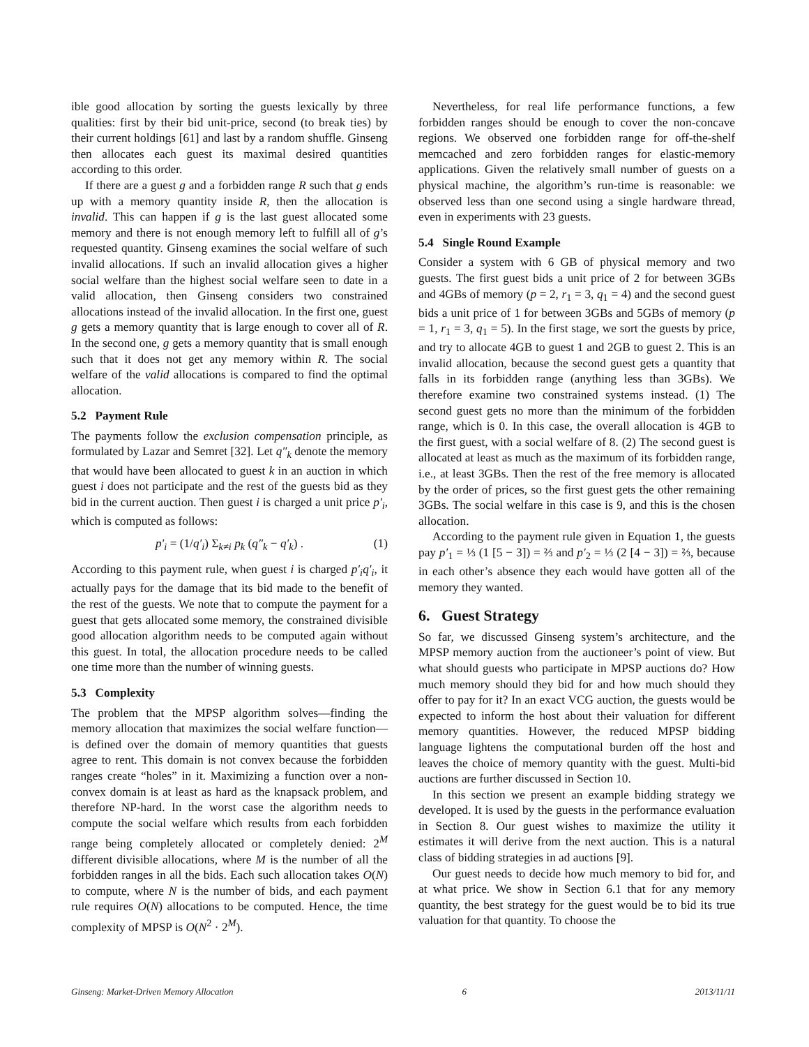ible good allocation by sorting the guests lexically by three qualities: first by their bid unit-price, second (to break ties) by their current holdings [61] and last by a random shuffle. Ginseng then allocates each guest its maximal desired quantities according to this order.
If there are a guest g and a forbidden range R such that g ends up with a memory quantity inside R, then the allocation is invalid. This can happen if g is the last guest allocated some memory and there is not enough memory left to fulfill all of g’s requested quantity. Ginseng examines the social welfare of such invalid allocations. If such an invalid allocation gives a higher social welfare than the highest social welfare seen to date in a valid allocation, then Ginseng considers two constrained allocations instead of the invalid allocation. In the first one, guest g gets a memory quantity that is large enough to cover all of R. In the second one, g gets a memory quantity that is small enough such that it does not get any memory within R. The social welfare of the valid allocations is compared to find the optimal allocation.
5.2 Payment Rule
The payments follow the exclusion compensation principle, as formulated by Lazar and Semret [32]. Let q″<sub>k</sub> denote the memory that would have been allocated to guest k in an auction in which guest i does not participate and the rest of the guests bid as they bid in the current auction. Then guest i is charged a unit price p′<sub>i</sub>, which is computed as follows:
p′<sub>i</sub> = (1/q′<sub>i</sub>) Σ<sub>k≠i</sub> p<sub>k</sub> (q″<sub>k</sub> − q′<sub>k</sub>) . (1)
According to this payment rule, when guest i is charged p′<sub>i</sub>q′<sub>i</sub>, it actually pays for the damage that its bid made to the benefit of the rest of the guests. We note that to compute the payment for a guest that gets allocated some memory, the constrained divisible good allocation algorithm needs to be computed again without this guest. In total, the allocation procedure needs to be called one time more than the number of winning guests.
5.3 Complexity
The problem that the MPSP algorithm solves—finding the memory allocation that maximizes the social welfare function—is defined over the domain of memory quantities that guests agree to rent. This domain is not convex because the forbidden ranges create “holes” in it. Maximizing a function over a non-convex domain is at least as hard as the knapsack problem, and therefore NP-hard. In the worst case the algorithm needs to compute the social welfare which results from each forbidden range being completely allocated or completely denied: 2<sup>M</sup> different divisible allocations, where M is the number of all the forbidden ranges in all the bids. Each such allocation takes O(N) to compute, where N is the number of bids, and each payment rule requires O(N) allocations to be computed. Hence, the time complexity of MPSP is O(N<sup>2</sup> · 2<sup>M</sup>).
Nevertheless, for real life performance functions, a few forbidden ranges should be enough to cover the non-concave regions. We observed one forbidden range for off-the-shelf memcached and zero forbidden ranges for elastic-memory applications. Given the relatively small number of guests on a physical machine, the algorithm’s run-time is reasonable: we observed less than one second using a single hardware thread, even in experiments with 23 guests.
5.4 Single Round Example
Consider a system with 6 GB of physical memory and two guests. The first guest bids a unit price of 2 for between 3GBs and 4GBs of memory (p = 2, r<sub>1</sub> = 3, q<sub>1</sub> = 4) and the second guest bids a unit price of 1 for between 3GBs and 5GBs of memory (p = 1, r<sub>1</sub> = 3, q<sub>1</sub> = 5). In the first stage, we sort the guests by price, and try to allocate 4GB to guest 1 and 2GB to guest 2. This is an invalid allocation, because the second guest gets a quantity that falls in its forbidden range (anything less than 3GBs). We therefore examine two constrained systems instead. (1) The second guest gets no more than the minimum of the forbidden range, which is 0. In this case, the overall allocation is 4GB to the first guest, with a social welfare of 8. (2) The second guest is allocated at least as much as the maximum of its forbidden range, i.e., at least 3GBs. Then the rest of the free memory is allocated by the order of prices, so the first guest gets the other remaining 3GBs. The social welfare in this case is 9, and this is the chosen allocation.
According to the payment rule given in Equation 1, the guests pay p′<sub>1</sub> = ⅓ (1 [5 − 3]) = ⅔ and p′<sub>2</sub> = ⅓ (2 [4 − 3]) = ⅔, because in each other’s absence they each would have gotten all of the memory they wanted.
6. Guest Strategy
So far, we discussed Ginseng system’s architecture, and the MPSP memory auction from the auctioneer’s point of view. But what should guests who participate in MPSP auctions do? How much memory should they bid for and how much should they offer to pay for it? In an exact VCG auction, the guests would be expected to inform the host about their valuation for different memory quantities. However, the reduced MPSP bidding language lightens the computational burden off the host and leaves the choice of memory quantity with the guest. Multi-bid auctions are further discussed in Section 10.
In this section we present an example bidding strategy we developed. It is used by the guests in the performance evaluation in Section 8. Our guest wishes to maximize the utility it estimates it will derive from the next auction. This is a natural class of bidding strategies in ad auctions [9].
Our guest needs to decide how much memory to bid for, and at what price. We show in Section 6.1 that for any memory quantity, the best strategy for the guest would be to bid its true valuation for that quantity. To choose the
Ginseng: Market-Driven Memory Allocation 6 2013/11/11